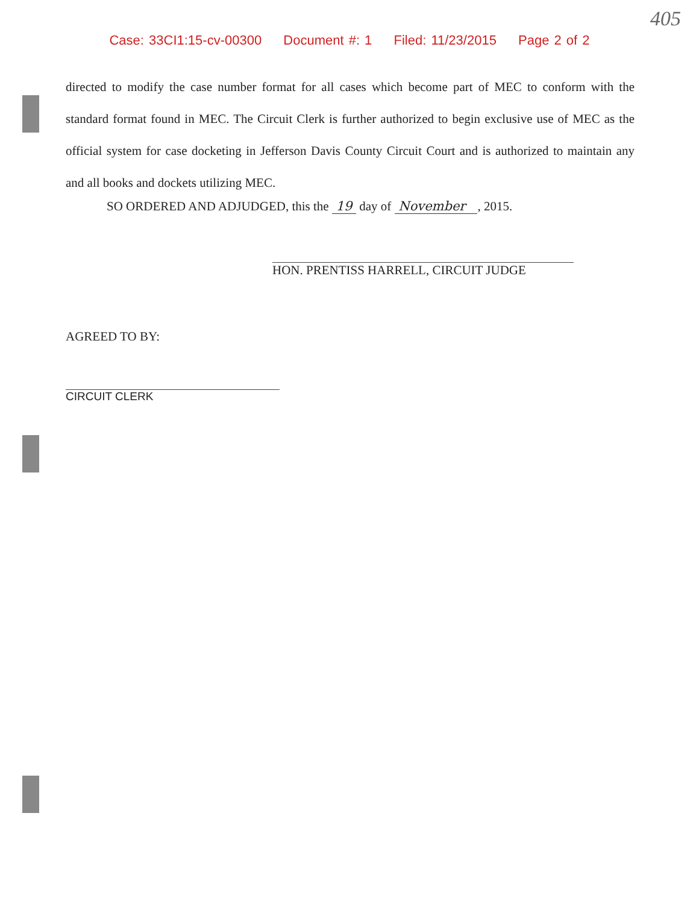405
Case: 33CI1:15-cv-00300 Document #: 1 Filed: 11/23/2015 Page 2 of 2
directed to modify the case number format for all cases which become part of MEC to conform with the standard format found in MEC. The Circuit Clerk is further authorized to begin exclusive use of MEC as the official system for case docketing in Jefferson Davis County Circuit Court and is authorized to maintain any and all books and dockets utilizing MEC.
SO ORDERED AND ADJUDGED, this the 19 day of November , 2015.
HON. PRENTISS HARRELL, CIRCUIT JUDGE
AGREED TO BY:
CIRCUIT CLERK